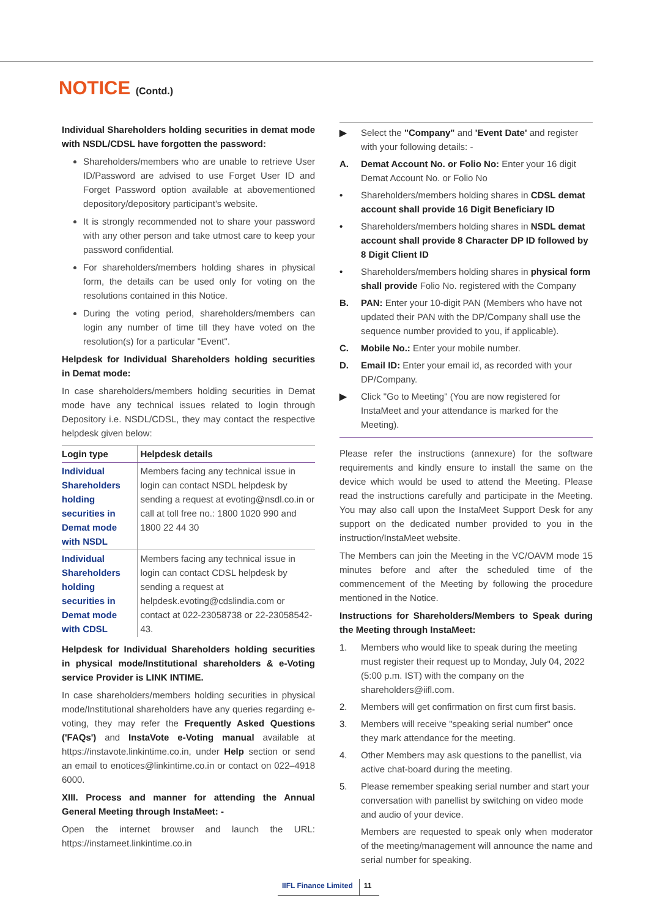NOTICE (Contd.)
Individual Shareholders holding securities in demat mode with NSDL/CDSL have forgotten the password:
Shareholders/members who are unable to retrieve User ID/Password are advised to use Forget User ID and Forget Password option available at abovementioned depository/depository participant's website.
It is strongly recommended not to share your password with any other person and take utmost care to keep your password confidential.
For shareholders/members holding shares in physical form, the details can be used only for voting on the resolutions contained in this Notice.
During the voting period, shareholders/members can login any number of time till they have voted on the resolution(s) for a particular "Event".
Helpdesk for Individual Shareholders holding securities in Demat mode:
In case shareholders/members holding securities in Demat mode have any technical issues related to login through Depository i.e. NSDL/CDSL, they may contact the respective helpdesk given below:
| Login type | Helpdesk details |
| --- | --- |
| Individual Shareholders holding securities in Demat mode with NSDL | Members facing any technical issue in login can contact NSDL helpdesk by sending a request at evoting@nsdl.co.in or call at toll free no.: 1800 1020 990 and 1800 22 44 30 |
| Individual Shareholders holding securities in Demat mode with CDSL | Members facing any technical issue in login can contact CDSL helpdesk by sending a request at helpdesk.evoting@cdslindia.com or contact at 022-23058738 or 22-23058542-43. |
Helpdesk for Individual Shareholders holding securities in physical mode/Institutional shareholders & e-Voting service Provider is LINK INTIME.
In case shareholders/members holding securities in physical mode/Institutional shareholders have any queries regarding e-voting, they may refer the Frequently Asked Questions ('FAQs') and InstaVote e-Voting manual available at https://instavote.linkintime.co.in, under Help section or send an email to enotices@linkintime.co.in or contact on 022–4918 6000.
XIII. Process and manner for attending the Annual General Meeting through InstaMeet: -
Open the internet browser and launch the URL: https://instameet.linkintime.co.in
▶ Select the "Company" and 'Event Date' and register with your following details: -
A. Demat Account No. or Folio No: Enter your 16 digit Demat Account No. or Folio No
• Shareholders/members holding shares in CDSL demat account shall provide 16 Digit Beneficiary ID
• Shareholders/members holding shares in NSDL demat account shall provide 8 Character DP ID followed by 8 Digit Client ID
• Shareholders/members holding shares in physical form shall provide Folio No. registered with the Company
B. PAN: Enter your 10-digit PAN (Members who have not updated their PAN with the DP/Company shall use the sequence number provided to you, if applicable).
C. Mobile No.: Enter your mobile number.
D. Email ID: Enter your email id, as recorded with your DP/Company.
▶ Click "Go to Meeting" (You are now registered for InstaMeet and your attendance is marked for the Meeting).
Please refer the instructions (annexure) for the software requirements and kindly ensure to install the same on the device which would be used to attend the Meeting. Please read the instructions carefully and participate in the Meeting. You may also call upon the InstaMeet Support Desk for any support on the dedicated number provided to you in the instruction/InstaMeet website.
The Members can join the Meeting in the VC/OAVM mode 15 minutes before and after the scheduled time of the commencement of the Meeting by following the procedure mentioned in the Notice.
Instructions for Shareholders/Members to Speak during the Meeting through InstaMeet:
1. Members who would like to speak during the meeting must register their request up to Monday, July 04, 2022 (5:00 p.m. IST) with the company on the shareholders@iifl.com.
2. Members will get confirmation on first cum first basis.
3. Members will receive "speaking serial number" once they mark attendance for the meeting.
4. Other Members may ask questions to the panellist, via active chat-board during the meeting.
5. Please remember speaking serial number and start your conversation with panellist by switching on video mode and audio of your device.
Members are requested to speak only when moderator of the meeting/management will announce the name and serial number for speaking.
IIFL Finance Limited 11